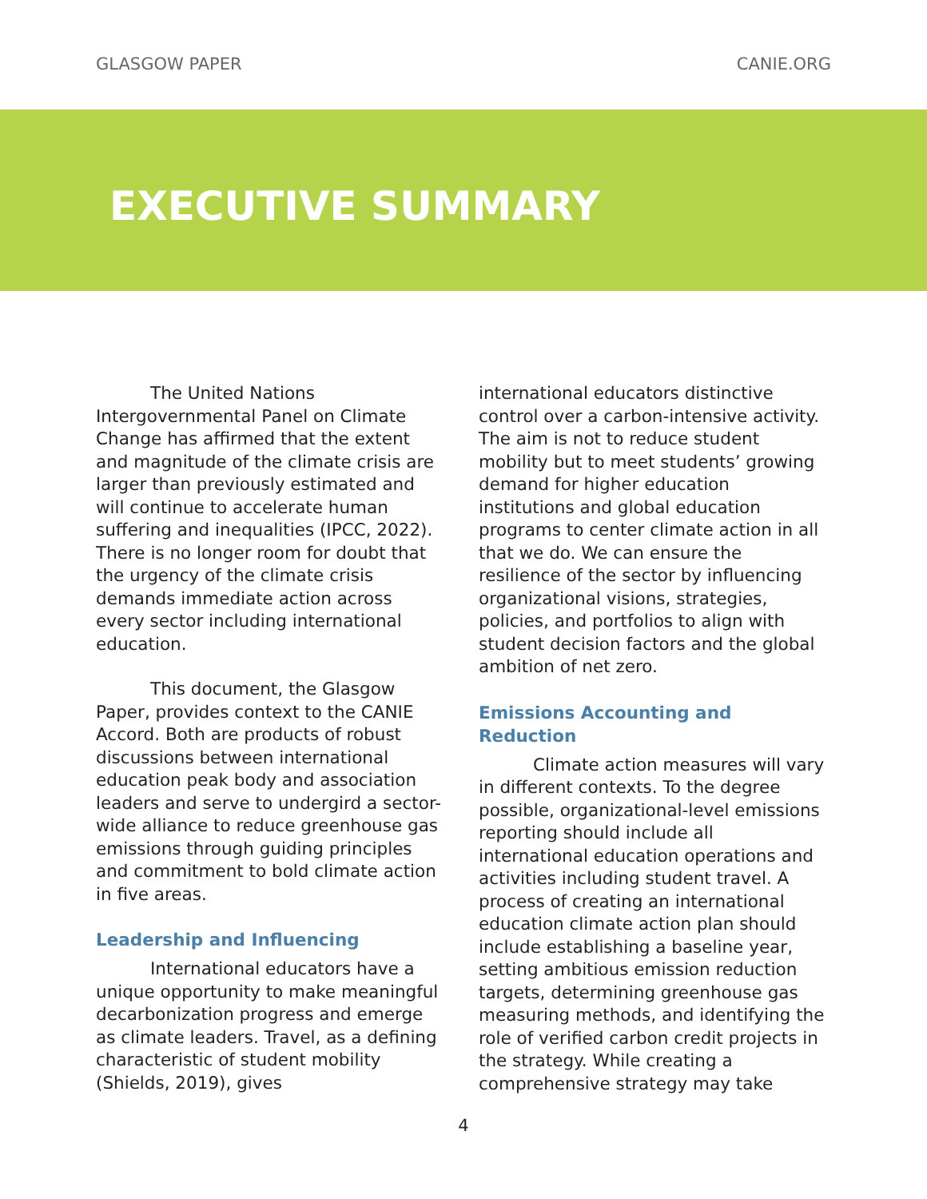GLASGOW PAPER CANIE.ORG
EXECUTIVE SUMMARY
The United Nations Intergovernmental Panel on Climate Change has affirmed that the extent and magnitude of the climate crisis are larger than previously estimated and will continue to accelerate human suffering and inequalities (IPCC, 2022). There is no longer room for doubt that the urgency of the climate crisis demands immediate action across every sector including international education.
This document, the Glasgow Paper, provides context to the CANIE Accord. Both are products of robust discussions between international education peak body and association leaders and serve to undergird a sector-wide alliance to reduce greenhouse gas emissions through guiding principles and commitment to bold climate action in five areas.
Leadership and Influencing
International educators have a unique opportunity to make meaningful decarbonization progress and emerge as climate leaders. Travel, as a defining characteristic of student mobility (Shields, 2019), gives
international educators distinctive control over a carbon-intensive activity. The aim is not to reduce student mobility but to meet students’ growing demand for higher education institutions and global education programs to center climate action in all that we do. We can ensure the resilience of the sector by influencing organizational visions, strategies, policies, and portfolios to align with student decision factors and the global ambition of net zero.
Emissions Accounting and Reduction
Climate action measures will vary in different contexts. To the degree possible, organizational-level emissions reporting should include all international education operations and activities including student travel. A process of creating an international education climate action plan should include establishing a baseline year, setting ambitious emission reduction targets, determining greenhouse gas measuring methods, and identifying the role of verified carbon credit projects in the strategy. While creating a comprehensive strategy may take
4